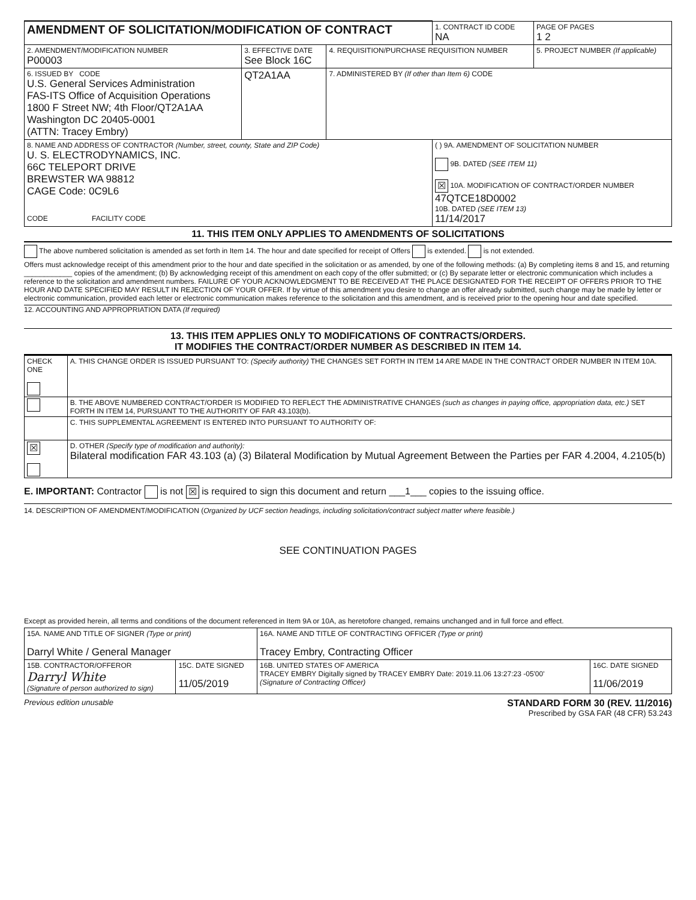| AMENDMENT OF SOLICITATION/MODIFICATION OF CONTRACT | | | 1. CONTRACT ID CODE NA | | PAGE OF PAGES 1 2 |
| 2. AMENDMENT/MODIFICATION NUMBER P00003 | 3. EFFECTIVE DATE See Block 16C | 4. REQUISITION/PURCHASE REQUISITION NUMBER | | 5. PROJECT NUMBER (If applicable) | |
| 6. ISSUED BY CODE U.S. General Services Administration FAS-ITS Office of Acquisition Operations 1800 F Street NW; 4th Floor/QT2A1AA Washington DC 20405-0001 (ATTN: Tracey Embry) | QT2A1AA | 7. ADMINISTERED BY (If other than Item 6) CODE | | | |
| 8. NAME AND ADDRESS OF CONTRACTOR (Number, street, county, State and ZIP Code) U. S. ELECTRODYNAMICS, INC. 66C TELEPORT DRIVE BREWSTER WA 98812 CAGE Code: 0C9L6 CODE FACILITY CODE | | | ( ) 9A. AMENDMENT OF SOLICITATION NUMBER 9B. DATED (SEE ITEM 11) ☒ 10A. MODIFICATION OF CONTRACT/ORDER NUMBER 47QTCE18D0002 10B. DATED (SEE ITEM 13) 11/14/2017 | | |
11. THIS ITEM ONLY APPLIES TO AMENDMENTS OF SOLICITATIONS
The above numbered solicitation is amended as set forth in Item 14. The hour and date specified for receipt of Offers is extended. is not extended.
Offers must acknowledge receipt of this amendment prior to the hour and date specified in the solicitation or as amended, by one of the following methods: (a) By completing items 8 and 15, and returning ____________ copies of the amendment; (b) By acknowledging receipt of this amendment on each copy of the offer submitted; or (c) By separate letter or electronic communication which includes a reference to the solicitation and amendment numbers. FAILURE OF YOUR ACKNOWLEDGMENT TO BE RECEIVED AT THE PLACE DESIGNATED FOR THE RECEIPT OF OFFERS PRIOR TO THE HOUR AND DATE SPECIFIED MAY RESULT IN REJECTION OF YOUR OFFER. If by virtue of this amendment you desire to change an offer already submitted, such change may be made by letter or electronic communication, provided each letter or electronic communication makes reference to the solicitation and this amendment, and is received prior to the opening hour and date specified.
12. ACCOUNTING AND APPROPRIATION DATA (If required)
13. THIS ITEM APPLIES ONLY TO MODIFICATIONS OF CONTRACTS/ORDERS.
IT MODIFIES THE CONTRACT/ORDER NUMBER AS DESCRIBED IN ITEM 14.
| CHECK ONE | A. THIS CHANGE ORDER IS ISSUED PURSUANT TO: (Specify authority) THE CHANGES SET FORTH IN ITEM 14 ARE MADE IN THE CONTRACT ORDER NUMBER IN ITEM 10A. |
| | B. THE ABOVE NUMBERED CONTRACT/ORDER IS MODIFIED TO REFLECT THE ADMINISTRATIVE CHANGES (such as changes in paying office, appropriation data, etc.) SET FORTH IN ITEM 14, PURSUANT TO THE AUTHORITY OF FAR 43.103(b). |
| | C. THIS SUPPLEMENTAL AGREEMENT IS ENTERED INTO PURSUANT TO AUTHORITY OF: |
| ☒ | D. OTHER (Specify type of modification and authority): Bilateral modification FAR 43.103 (a) (3) Bilateral Modification by Mutual Agreement Between the Parties per FAR 4.2004, 4.2105(b) |
E. IMPORTANT: Contractor is not ☒ is required to sign this document and return ___1___ copies to the issuing office.
14. DESCRIPTION OF AMENDMENT/MODIFICATION (Organized by UCF section headings, including solicitation/contract subject matter where feasible.)
SEE CONTINUATION PAGES
Except as provided herein, all terms and conditions of the document referenced in Item 9A or 10A, as heretofore changed, remains unchanged and in full force and effect.
| 15A. NAME AND TITLE OF SIGNER (Type or print) Darryl White / General Manager | | 16A. NAME AND TITLE OF CONTRACTING OFFICER (Type or print) Tracey Embry, Contracting Officer | |
| 15B. CONTRACTOR/OFFEROR Darryl White (Signature of person authorized to sign) | 15C. DATE SIGNED 11/05/2019 | 16B. UNITED STATES OF AMERICA TRACEY EMBRY Digitally signed by TRACEY EMBRY Date: 2019.11.06 13:27:23 -05'00' (Signature of Contracting Officer) | 16C. DATE SIGNED 11/06/2019 |
Previous edition unusable STANDARD FORM 30 (REV. 11/2016)
Prescribed by GSA FAR (48 CFR) 53.243